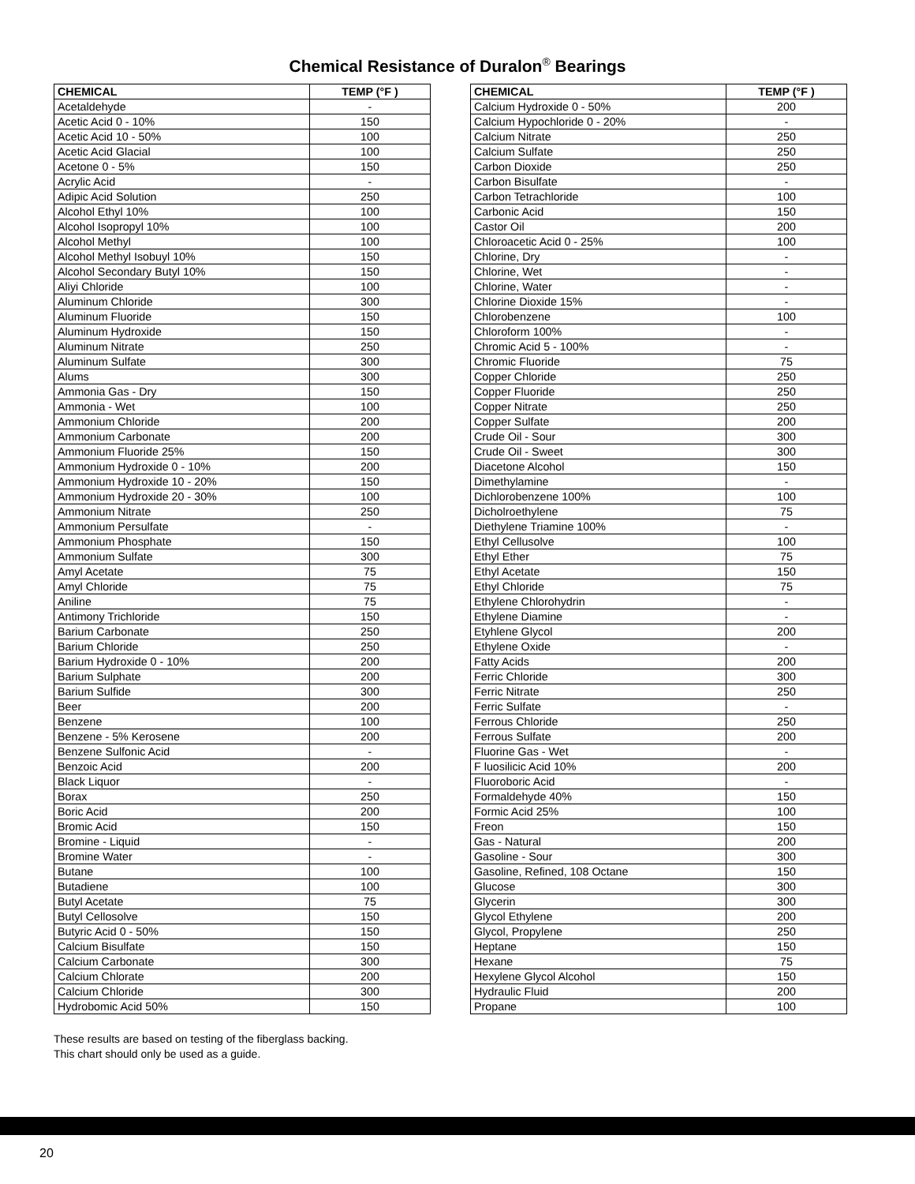Chemical Resistance of Duralon<sup>®</sup> Bearings
| CHEMICAL | TEMP (°F ) |
| --- | --- |
| Acetaldehyde | - |
| Acetic Acid 0 - 10% | 150 |
| Acetic Acid 10 - 50% | 100 |
| Acetic Acid Glacial | 100 |
| Acetone 0 - 5% | 150 |
| Acrylic Acid | - |
| Adipic Acid Solution | 250 |
| Alcohol Ethyl 10% | 100 |
| Alcohol Isopropyl 10% | 100 |
| Alcohol Methyl | 100 |
| Alcohol Methyl Isobuyl 10% | 150 |
| Alcohol Secondary Butyl 10% | 150 |
| Aliyi Chloride | 100 |
| Aluminum Chloride | 300 |
| Aluminum Fluoride | 150 |
| Aluminum Hydroxide | 150 |
| Aluminum Nitrate | 250 |
| Aluminum Sulfate | 300 |
| Alums | 300 |
| Ammonia Gas - Dry | 150 |
| Ammonia - Wet | 100 |
| Ammonium Chloride | 200 |
| Ammonium Carbonate | 200 |
| Ammonium Fluoride 25% | 150 |
| Ammonium Hydroxide 0 - 10% | 200 |
| Ammonium Hydroxide 10 - 20% | 150 |
| Ammonium Hydroxide 20 - 30% | 100 |
| Ammonium Nitrate | 250 |
| Ammonium Persulfate | - |
| Ammonium Phosphate | 150 |
| Ammonium Sulfate | 300 |
| Amyl Acetate | 75 |
| Amyl Chloride | 75 |
| Aniline | 75 |
| Antimony Trichloride | 150 |
| Barium Carbonate | 250 |
| Barium Chloride | 250 |
| Barium Hydroxide 0 - 10% | 200 |
| Barium Sulphate | 200 |
| Barium Sulfide | 300 |
| Beer | 200 |
| Benzene | 100 |
| Benzene - 5% Kerosene | 200 |
| Benzene Sulfonic Acid | - |
| Benzoic Acid | 200 |
| Black Liquor | - |
| Borax | 250 |
| Boric Acid | 200 |
| Bromic Acid | 150 |
| Bromine - Liquid | - |
| Bromine Water | - |
| Butane | 100 |
| Butadiene | 100 |
| Butyl Acetate | 75 |
| Butyl Cellosolve | 150 |
| Butyric Acid 0 - 50% | 150 |
| Calcium Bisulfate | 150 |
| Calcium Carbonate | 300 |
| Calcium Chlorate | 200 |
| Calcium Chloride | 300 |
| Hydrobomic Acid 50% | 150 |
| CHEMICAL | TEMP (°F ) |
| --- | --- |
| Calcium Hydroxide 0 - 50% | 200 |
| Calcium Hypochloride 0 - 20% | - |
| Calcium Nitrate | 250 |
| Calcium Sulfate | 250 |
| Carbon Dioxide | 250 |
| Carbon Bisulfate | - |
| Carbon Tetrachloride | 100 |
| Carbonic Acid | 150 |
| Castor Oil | 200 |
| Chloroacetic Acid 0 - 25% | 100 |
| Chlorine, Dry | - |
| Chlorine, Wet | - |
| Chlorine, Water | - |
| Chlorine Dioxide 15% | - |
| Chlorobenzene | 100 |
| Chloroform 100% | - |
| Chromic Acid 5 - 100% | - |
| Chromic Fluoride | 75 |
| Copper Chloride | 250 |
| Copper Fluoride | 250 |
| Copper Nitrate | 250 |
| Copper Sulfate | 200 |
| Crude Oil - Sour | 300 |
| Crude Oil - Sweet | 300 |
| Diacetone Alcohol | 150 |
| Dimethylamine | - |
| Dichlorobenzene 100% | 100 |
| Dicholroethylene | 75 |
| Diethylene Triamine 100% | - |
| Ethyl Cellusolve | 100 |
| Ethyl Ether | 75 |
| Ethyl Acetate | 150 |
| Ethyl Chloride | 75 |
| Ethylene Chlorohydrin | - |
| Ethylene Diamine | - |
| Etyhlene Glycol | 200 |
| Ethylene Oxide | - |
| Fatty Acids | 200 |
| Ferric Chloride | 300 |
| Ferric Nitrate | 250 |
| Ferric Sulfate | - |
| Ferrous Chloride | 250 |
| Ferrous Sulfate | 200 |
| Fluorine Gas - Wet | - |
| F luosilicic Acid 10% | 200 |
| Fluoroboric Acid | - |
| Formaldehyde 40% | 150 |
| Formic Acid 25% | 100 |
| Freon | 150 |
| Gas - Natural | 200 |
| Gasoline - Sour | 300 |
| Gasoline, Refined, 108 Octane | 150 |
| Glucose | 300 |
| Glycerin | 300 |
| Glycol Ethylene | 200 |
| Glycol, Propylene | 250 |
| Heptane | 150 |
| Hexane | 75 |
| Hexylene Glycol Alcohol | 150 |
| Hydraulic Fluid | 200 |
| Propane | 100 |
These results are based on testing of the fiberglass backing.
This chart should only be used as a guide.
20